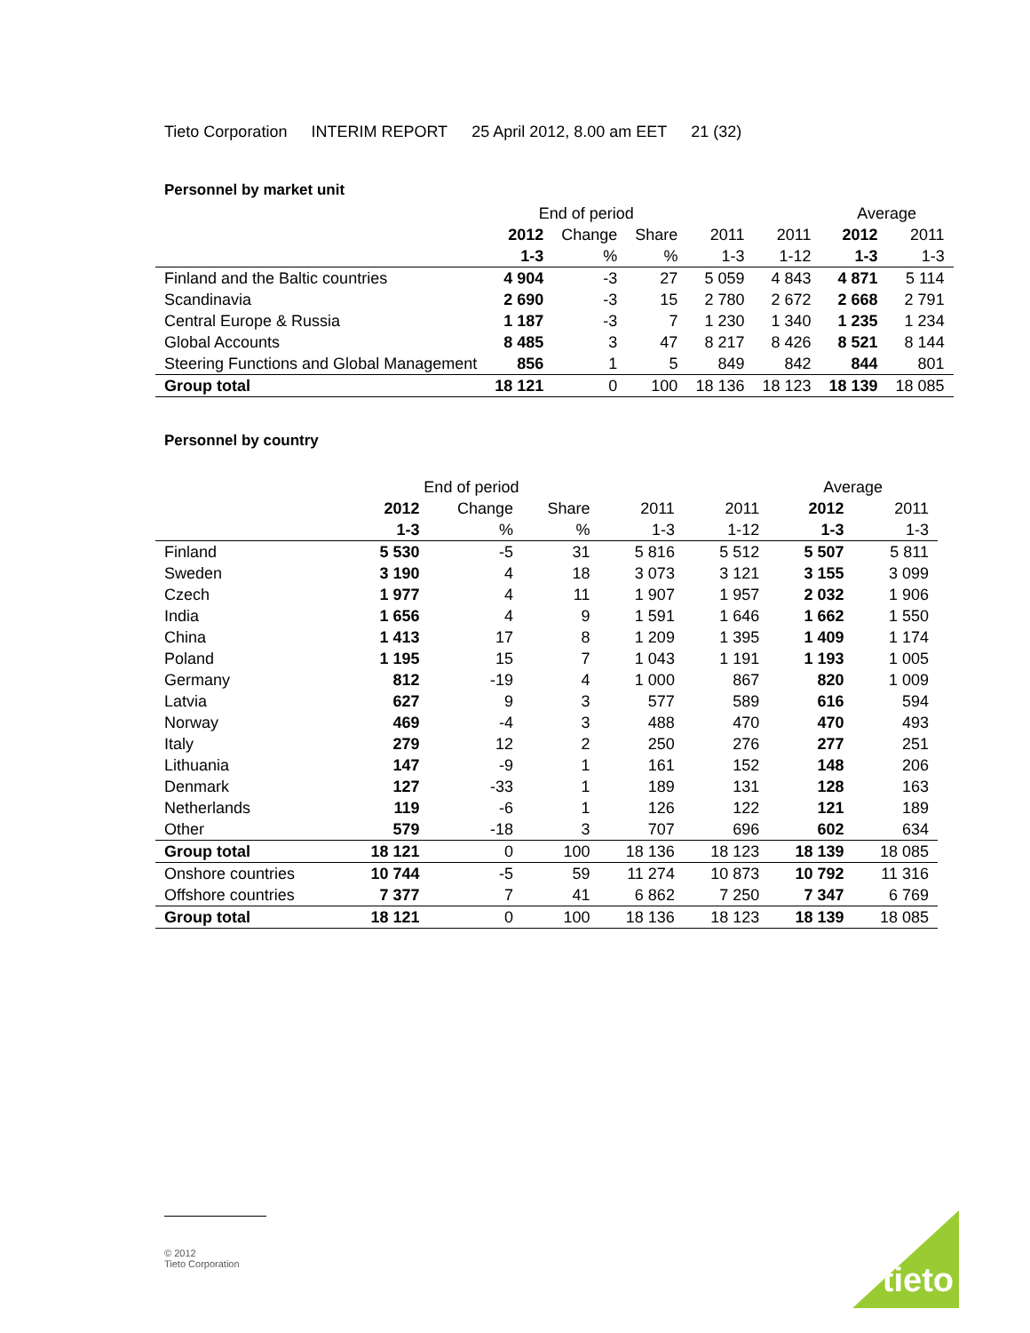Tieto Corporation INTERIM REPORT 25 April 2012, 8.00 am EET 21 (32)
Personnel by market unit
| | End of period | | | | | Average | |
| | 2012 | Change | Share | 2011 | 2011 | 2012 | 2011 |
| | 1-3 | % | % | 1-3 | 1-12 | 1-3 | 1-3 |
| Finland and the Baltic countries | 4 904 | -3 | 27 | 5 059 | 4 843 | 4 871 | 5 114 |
| Scandinavia | 2 690 | -3 | 15 | 2 780 | 2 672 | 2 668 | 2 791 |
| Central Europe & Russia | 1 187 | -3 | 7 | 1 230 | 1 340 | 1 235 | 1 234 |
| Global Accounts | 8 485 | 3 | 47 | 8 217 | 8 426 | 8 521 | 8 144 |
| Steering Functions and Global Management | 856 | 1 | 5 | 849 | 842 | 844 | 801 |
| Group total | 18 121 | 0 | 100 | 18 136 | 18 123 | 18 139 | 18 085 |
Personnel by country
| | End of period | | | | | Average | |
| | 2012 | Change | Share | 2011 | 2011 | 2012 | 2011 |
| | 1-3 | % | % | 1-3 | 1-12 | 1-3 | 1-3 |
| Finland | 5 530 | -5 | 31 | 5 816 | 5 512 | 5 507 | 5 811 |
| Sweden | 3 190 | 4 | 18 | 3 073 | 3 121 | 3 155 | 3 099 |
| Czech | 1 977 | 4 | 11 | 1 907 | 1 957 | 2 032 | 1 906 |
| India | 1 656 | 4 | 9 | 1 591 | 1 646 | 1 662 | 1 550 |
| China | 1 413 | 17 | 8 | 1 209 | 1 395 | 1 409 | 1 174 |
| Poland | 1 195 | 15 | 7 | 1 043 | 1 191 | 1 193 | 1 005 |
| Germany | 812 | -19 | 4 | 1 000 | 867 | 820 | 1 009 |
| Latvia | 627 | 9 | 3 | 577 | 589 | 616 | 594 |
| Norway | 469 | -4 | 3 | 488 | 470 | 470 | 493 |
| Italy | 279 | 12 | 2 | 250 | 276 | 277 | 251 |
| Lithuania | 147 | -9 | 1 | 161 | 152 | 148 | 206 |
| Denmark | 127 | -33 | 1 | 189 | 131 | 128 | 163 |
| Netherlands | 119 | -6 | 1 | 126 | 122 | 121 | 189 |
| Other | 579 | -18 | 3 | 707 | 696 | 602 | 634 |
| Group total | 18 121 | 0 | 100 | 18 136 | 18 123 | 18 139 | 18 085 |
| Onshore countries | 10 744 | -5 | 59 | 11 274 | 10 873 | 10 792 | 11 316 |
| Offshore countries | 7 377 | 7 | 41 | 6 862 | 7 250 | 7 347 | 6 769 |
| Group total | 18 121 | 0 | 100 | 18 136 | 18 123 | 18 139 | 18 085 |
© 2012
Tieto Corporation
tieto